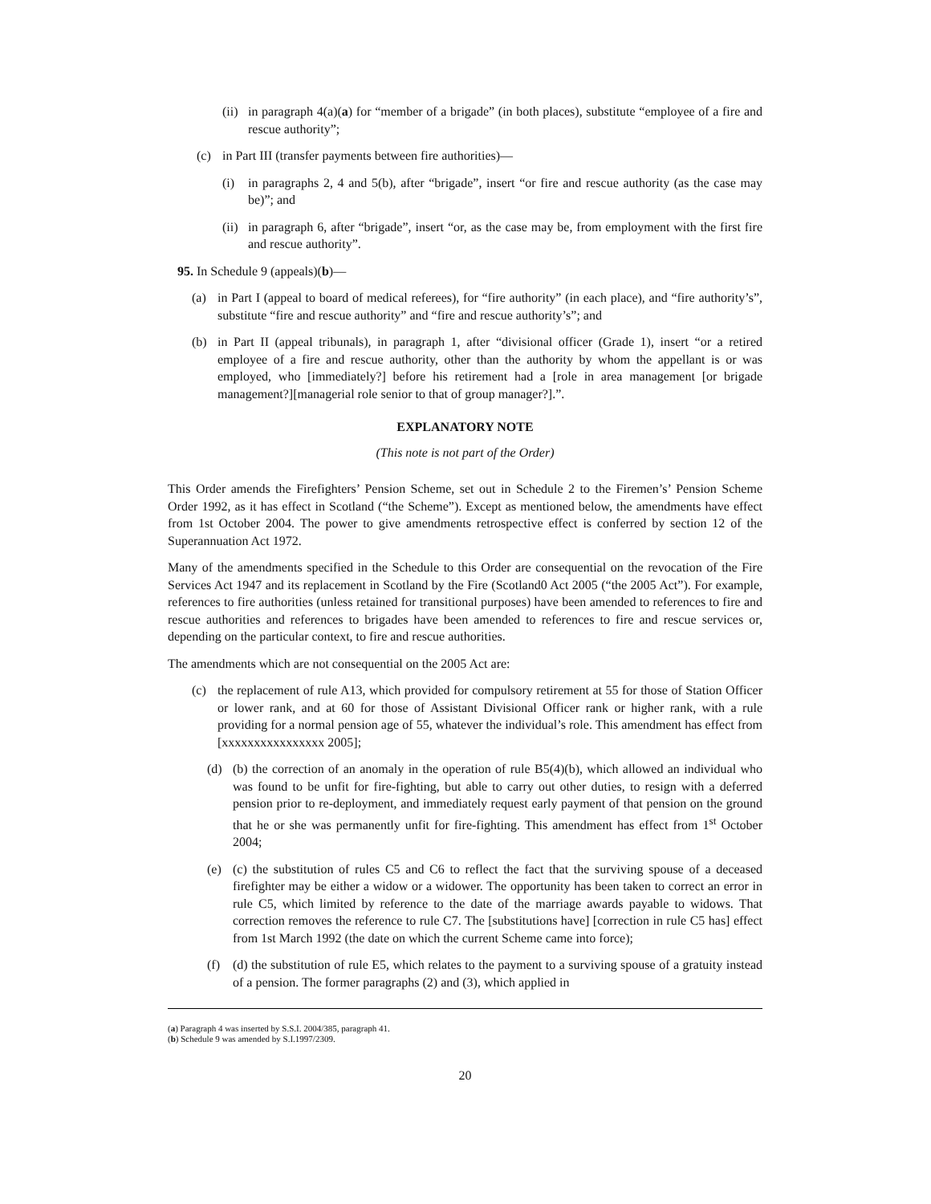(ii) in paragraph 4(a)(a) for “member of a brigade” (in both places), substitute “employee of a fire and rescue authority”;
(c) in Part III (transfer payments between fire authorities)—
(i) in paragraphs 2, 4 and 5(b), after “brigade”, insert “or fire and rescue authority (as the case may be)”; and
(ii) in paragraph 6, after “brigade”, insert “or, as the case may be, from employment with the first fire and rescue authority”.
95. In Schedule 9 (appeals)(b)—
(a) in Part I (appeal to board of medical referees), for “fire authority” (in each place), and “fire authority’s”, substitute “fire and rescue authority” and “fire and rescue authority’s”; and
(b) in Part II (appeal tribunals), in paragraph 1, after “divisional officer (Grade 1), insert “or a retired employee of a fire and rescue authority, other than the authority by whom the appellant is or was employed, who [immediately?] before his retirement had a [role in area management [or brigade management?][managerial role senior to that of group manager?].”.
EXPLANATORY NOTE
(This note is not part of the Order)
This Order amends the Firefighters’ Pension Scheme, set out in Schedule 2 to the Firemen’s’ Pension Scheme Order 1992, as it has effect in Scotland (“the Scheme”). Except as mentioned below, the amendments have effect from 1st October 2004. The power to give amendments retrospective effect is conferred by section 12 of the Superannuation Act 1972.
Many of the amendments specified in the Schedule to this Order are consequential on the revocation of the Fire Services Act 1947 and its replacement in Scotland by the Fire (Scotland0 Act 2005 (“the 2005 Act”). For example, references to fire authorities (unless retained for transitional purposes) have been amended to references to fire and rescue authorities and references to brigades have been amended to references to fire and rescue services or, depending on the particular context, to fire and rescue authorities.
The amendments which are not consequential on the 2005 Act are:
(c) the replacement of rule A13, which provided for compulsory retirement at 55 for those of Station Officer or lower rank, and at 60 for those of Assistant Divisional Officer rank or higher rank, with a rule providing for a normal pension age of 55, whatever the individual’s role. This amendment has effect from [xxxxxxxxxxxxxxxx 2005];
(d) (b) the correction of an anomaly in the operation of rule B5(4)(b), which allowed an individual who was found to be unfit for fire-fighting, but able to carry out other duties, to resign with a deferred pension prior to re-deployment, and immediately request early payment of that pension on the ground that he or she was permanently unfit for fire-fighting. This amendment has effect from 1<sup>st</sup> October 2004;
(e) (c) the substitution of rules C5 and C6 to reflect the fact that the surviving spouse of a deceased firefighter may be either a widow or a widower. The opportunity has been taken to correct an error in rule C5, which limited by reference to the date of the marriage awards payable to widows. That correction removes the reference to rule C7. The [substitutions have] [correction in rule C5 has] effect from 1st March 1992 (the date on which the current Scheme came into force);
(f) (d) the substitution of rule E5, which relates to the payment to a surviving spouse of a gratuity instead of a pension. The former paragraphs (2) and (3), which applied in
(a) Paragraph 4 was inserted by S.S.I. 2004/385, paragraph 41.
(b) Schedule 9 was amended by S.I.1997/2309.
20